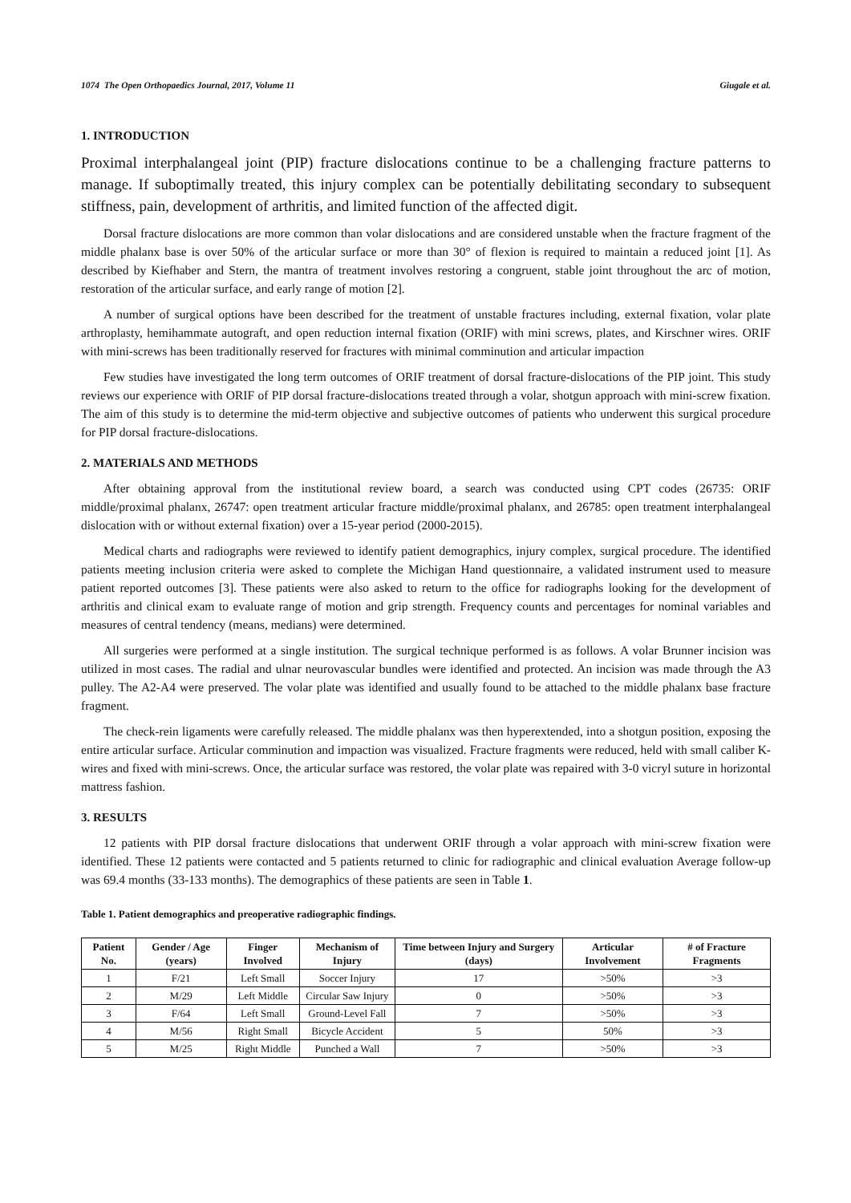1074 The Open Orthopaedics Journal, 2017, Volume 11 Giugale et al.
1. INTRODUCTION
Proximal interphalangeal joint (PIP) fracture dislocations continue to be a challenging fracture patterns to manage. If suboptimally treated, this injury complex can be potentially debilitating secondary to subsequent stiffness, pain, development of arthritis, and limited function of the affected digit.
Dorsal fracture dislocations are more common than volar dislocations and are considered unstable when the fracture fragment of the middle phalanx base is over 50% of the articular surface or more than 30° of flexion is required to maintain a reduced joint [1]. As described by Kiefhaber and Stern, the mantra of treatment involves restoring a congruent, stable joint throughout the arc of motion, restoration of the articular surface, and early range of motion [2].
A number of surgical options have been described for the treatment of unstable fractures including, external fixation, volar plate arthroplasty, hemihammate autograft, and open reduction internal fixation (ORIF) with mini screws, plates, and Kirschner wires. ORIF with mini-screws has been traditionally reserved for fractures with minimal comminution and articular impaction
Few studies have investigated the long term outcomes of ORIF treatment of dorsal fracture-dislocations of the PIP joint. This study reviews our experience with ORIF of PIP dorsal fracture-dislocations treated through a volar, shotgun approach with mini-screw fixation. The aim of this study is to determine the mid-term objective and subjective outcomes of patients who underwent this surgical procedure for PIP dorsal fracture-dislocations.
2. MATERIALS AND METHODS
After obtaining approval from the institutional review board, a search was conducted using CPT codes (26735: ORIF middle/proximal phalanx, 26747: open treatment articular fracture middle/proximal phalanx, and 26785: open treatment interphalangeal dislocation with or without external fixation) over a 15-year period (2000-2015).
Medical charts and radiographs were reviewed to identify patient demographics, injury complex, surgical procedure. The identified patients meeting inclusion criteria were asked to complete the Michigan Hand questionnaire, a validated instrument used to measure patient reported outcomes [3]. These patients were also asked to return to the office for radiographs looking for the development of arthritis and clinical exam to evaluate range of motion and grip strength. Frequency counts and percentages for nominal variables and measures of central tendency (means, medians) were determined.
All surgeries were performed at a single institution. The surgical technique performed is as follows. A volar Brunner incision was utilized in most cases. The radial and ulnar neurovascular bundles were identified and protected. An incision was made through the A3 pulley. The A2-A4 were preserved. The volar plate was identified and usually found to be attached to the middle phalanx base fracture fragment.
The check-rein ligaments were carefully released. The middle phalanx was then hyperextended, into a shotgun position, exposing the entire articular surface. Articular comminution and impaction was visualized. Fracture fragments were reduced, held with small caliber K-wires and fixed with mini-screws. Once, the articular surface was restored, the volar plate was repaired with 3-0 vicryl suture in horizontal mattress fashion.
3. RESULTS
12 patients with PIP dorsal fracture dislocations that underwent ORIF through a volar approach with mini-screw fixation were identified. These 12 patients were contacted and 5 patients returned to clinic for radiographic and clinical evaluation Average follow-up was 69.4 months (33-133 months). The demographics of these patients are seen in Table 1.
Table 1. Patient demographics and preoperative radiographic findings.
| Patient No. | Gender / Age (years) | Finger Involved | Mechanism of Injury | Time between Injury and Surgery (days) | Articular Involvement | # of Fracture Fragments |
| --- | --- | --- | --- | --- | --- | --- |
| 1 | F/21 | Left Small | Soccer Injury | 17 | >50% | >3 |
| 2 | M/29 | Left Middle | Circular Saw Injury | 0 | >50% | >3 |
| 3 | F/64 | Left Small | Ground-Level Fall | 7 | >50% | >3 |
| 4 | M/56 | Right Small | Bicycle Accident | 5 | 50% | >3 |
| 5 | M/25 | Right Middle | Punched a Wall | 7 | >50% | >3 |